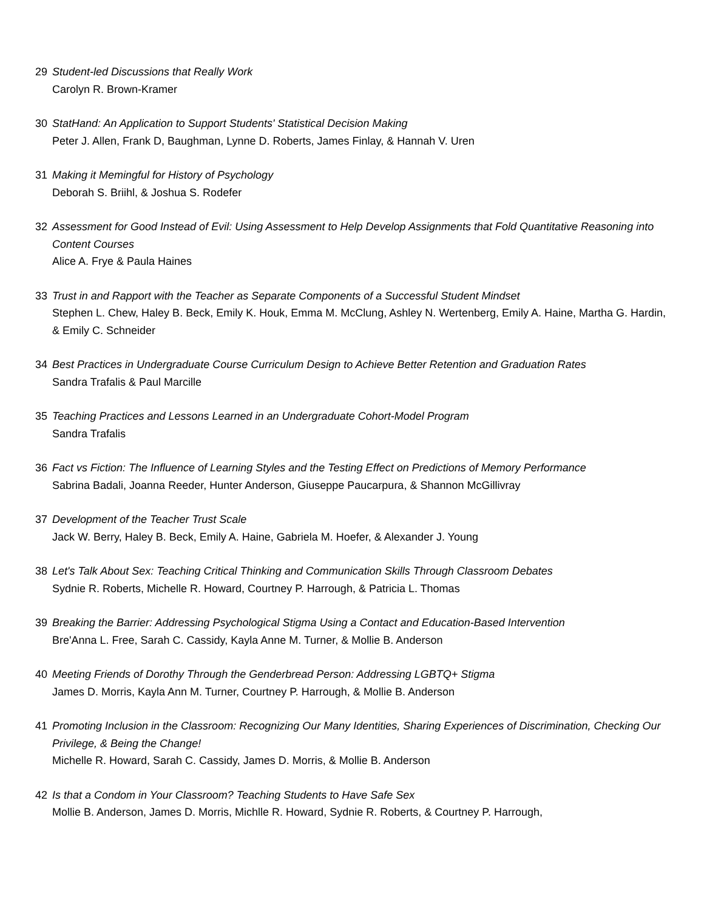29 Student-led Discussions that Really Work
Carolyn R. Brown-Kramer
30 StatHand: An Application to Support Students' Statistical Decision Making
Peter J. Allen, Frank D, Baughman, Lynne D. Roberts, James Finlay, & Hannah V. Uren
31 Making it Memingful for History of Psychology
Deborah S. Briihl, & Joshua S. Rodefer
32 Assessment for Good Instead of Evil: Using Assessment to Help Develop Assignments that Fold Quantitative Reasoning into Content Courses
Alice A. Frye & Paula Haines
33 Trust in and Rapport with the Teacher as Separate Components of a Successful Student Mindset
Stephen L. Chew, Haley B. Beck, Emily K. Houk, Emma M. McClung, Ashley N. Wertenberg, Emily A. Haine, Martha G. Hardin, & Emily C. Schneider
34 Best Practices in Undergraduate Course Curriculum Design to Achieve Better Retention and Graduation Rates
Sandra Trafalis & Paul Marcille
35 Teaching Practices and Lessons Learned in an Undergraduate Cohort-Model Program
Sandra Trafalis
36 Fact vs Fiction: The Influence of Learning Styles and the Testing Effect on Predictions of Memory Performance
Sabrina Badali, Joanna Reeder, Hunter Anderson, Giuseppe Paucarpura, & Shannon McGillivray
37 Development of the Teacher Trust Scale
Jack W. Berry, Haley B. Beck, Emily A. Haine, Gabriela M. Hoefer, & Alexander J. Young
38 Let's Talk About Sex: Teaching Critical Thinking and Communication Skills Through Classroom Debates
Sydnie R. Roberts, Michelle R. Howard, Courtney P. Harrough, & Patricia L. Thomas
39 Breaking the Barrier: Addressing Psychological Stigma Using a Contact and Education-Based Intervention
Bre'Anna L. Free, Sarah C. Cassidy, Kayla Anne M. Turner, & Mollie B. Anderson
40 Meeting Friends of Dorothy Through the Genderbread Person: Addressing LGBTQ+ Stigma
James D. Morris, Kayla Ann M. Turner, Courtney P. Harrough, & Mollie B. Anderson
41 Promoting Inclusion in the Classroom: Recognizing Our Many Identities, Sharing Experiences of Discrimination, Checking Our Privilege, & Being the Change!
Michelle R. Howard, Sarah C. Cassidy, James D. Morris, & Mollie B. Anderson
42 Is that a Condom in Your Classroom? Teaching Students to Have Safe Sex
Mollie B. Anderson, James D. Morris, Michlle R. Howard, Sydnie R. Roberts, & Courtney P. Harrough,